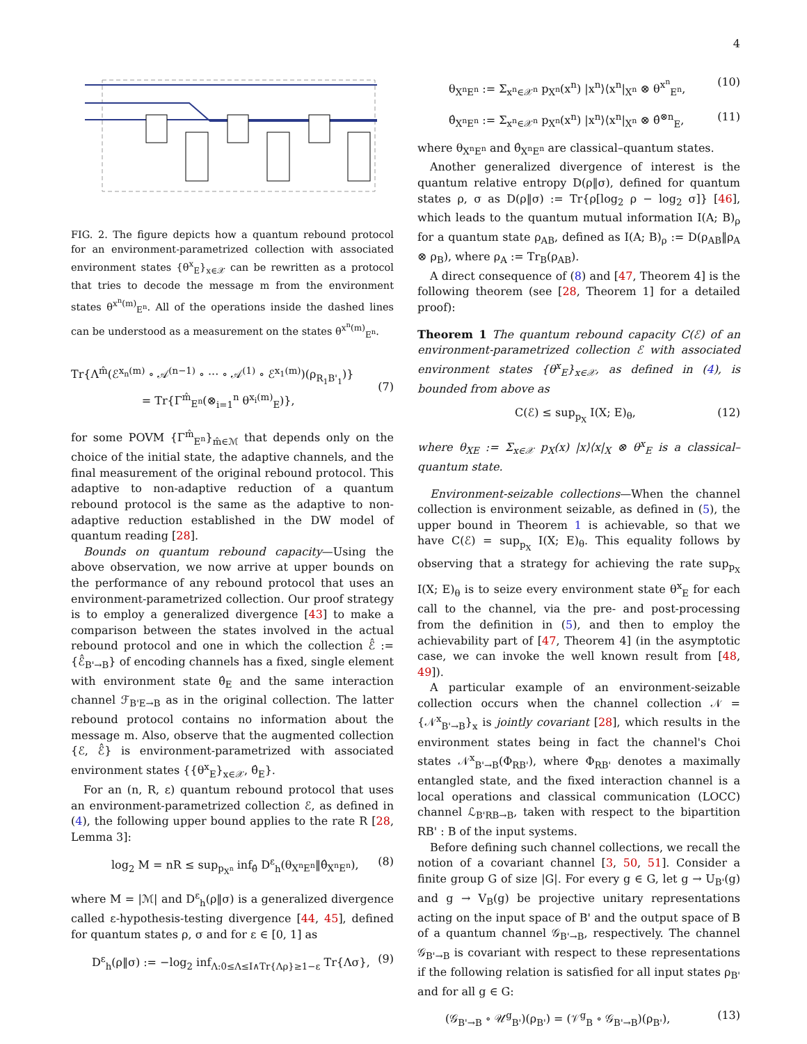4
FIG. 2. The figure depicts how a quantum rebound protocol for an environment-parametrized collection with associated environment states {θ<sup>x</sup><sub>E</sub>}<sub>x∈𝒳</sub> can be rewritten as a protocol that tries to decode the message m from the environment states θ<sup>x<sup>n</sup>(m)</sup><sub>E<sup>n</sup></sub>. All of the operations inside the dashed lines can be understood as a measurement on the states θ<sup>x<sup>n</sup>(m)</sup><sub>E<sup>n</sup></sub>.
Tr{Λ<sup>m̂</sup>(ℰ<sup>x<sub>n</sub>(m)</sup> ∘ 𝒜<sup>(n−1)</sup> ∘ ··· ∘ 𝒜<sup>(1)</sup> ∘ ℰ<sup>x<sub>1</sub>(m)</sup>)(ρ<sub>R<sub>1</sub>B'<sub>1</sub></sub>)}
= Tr{Γ<sup>m̂</sup><sub>E<sup>n</sup></sub>(⊗<sub>i=1</sub><sup>n</sup> θ<sup>x<sub>i</sub>(m)</sup><sub>E</sub>)},
(7)
for some POVM {Γ<sup>m̂</sup><sub>E<sup>n</sup></sub>}<sub>m̂∈ℳ</sub> that depends only on the choice of the initial state, the adaptive channels, and the final measurement of the original rebound protocol. This adaptive to non-adaptive reduction of a quantum rebound protocol is the same as the adaptive to non-adaptive reduction established in the DW model of quantum reading [28].
Bounds on quantum rebound capacity—Using the above observation, we now arrive at upper bounds on the performance of any rebound protocol that uses an environment-parametrized collection. Our proof strategy is to employ a generalized divergence [43] to make a comparison between the states involved in the actual rebound protocol and one in which the collection ℰ̂ := {ℰ̂<sub>B'→B</sub>} of encoding channels has a fixed, single element with environment state θ̂<sub>E</sub> and the same interaction channel ℱ<sub>B'E→B</sub> as in the original collection. The latter rebound protocol contains no information about the message m. Also, observe that the augmented collection {ℰ, ℰ̂} is environment-parametrized with associated environment states {{θ<sup>x</sup><sub>E</sub>}<sub>x∈𝒳</sub>, θ̂<sub>E</sub>}.
For an (n, R, ε) quantum rebound protocol that uses an environment-parametrized collection ℰ, as defined in (4), the following upper bound applies to the rate R [28, Lemma 3]:
log<sub>2</sub> M = nR ≤ sup<sub>p<sub>X<sup>n</sup></sub></sub> inf<sub>θ̂</sub> D<sup>ε</sup><sub>h</sub>(θ<sub>X<sup>n</sup>E<sup>n</sup></sub>‖θ̂<sub>X<sup>n</sup>E<sup>n</sup></sub>), (8)
where M = |ℳ| and D<sup>ε</sup><sub>h</sub>(ρ‖σ) is a generalized divergence called ε-hypothesis-testing divergence [44, 45], defined for quantum states ρ, σ and for ε ∈ [0, 1] as
D<sup>ε</sup><sub>h</sub>(ρ‖σ) := −log<sub>2</sub> inf<sub>Λ:0≤Λ≤I∧Tr{Λρ}≥1−ε</sub> Tr{Λσ}, (9)
θ<sub>X<sup>n</sup>E<sup>n</sup></sub> := Σ<sub>x<sup>n</sup>∈𝒳<sup>n</sup></sub> p<sub>X<sup>n</sup></sub>(x<sup>n</sup>) |x<sup>n</sup>⟩⟨x<sup>n</sup>|<sub>X<sup>n</sup></sub> ⊗ θ<sup>x<sup>n</sup></sup><sub>E<sup>n</sup></sub>, (10)
θ̂<sub>X<sup>n</sup>E<sup>n</sup></sub> := Σ<sub>x<sup>n</sup>∈𝒳<sup>n</sup></sub> p<sub>X<sup>n</sup></sub>(x<sup>n</sup>) |x<sup>n</sup>⟩⟨x<sup>n</sup>|<sub>X<sup>n</sup></sub> ⊗ θ̂<sup>⊗n</sup><sub>E</sub>, (11)
where θ<sub>X<sup>n</sup>E<sup>n</sup></sub> and θ̂<sub>X<sup>n</sup>E<sup>n</sup></sub> are classical–quantum states.
Another generalized divergence of interest is the quantum relative entropy D(ρ‖σ), defined for quantum states ρ, σ as D(ρ‖σ) := Tr{ρ[log<sub>2</sub> ρ − log<sub>2</sub> σ]} [46], which leads to the quantum mutual information I(A; B)<sub>ρ</sub> for a quantum state ρ<sub>AB</sub>, defined as I(A; B)<sub>ρ</sub> := D(ρ<sub>AB</sub>‖ρ<sub>A</sub> ⊗ ρ<sub>B</sub>), where ρ<sub>A</sub> := Tr<sub>B</sub>(ρ<sub>AB</sub>).
A direct consequence of (8) and [47, Theorem 4] is the following theorem (see [28, Theorem 1] for a detailed proof):
Theorem 1 The quantum rebound capacity C(ℰ) of an environment-parametrized collection ℰ with associated environment states {θ<sup>x</sup><sub>E</sub>}<sub>x∈𝒳</sub>, as defined in (4), is bounded from above as
C(ℰ) ≤ sup<sub>p<sub>X</sub></sub> I(X; E)<sub>θ</sub>, (12)
where θ<sub>XE</sub> := Σ<sub>x∈𝒳</sub> p<sub>X</sub>(x) |x⟩⟨x|<sub>X</sub> ⊗ θ<sup>x</sup><sub>E</sub> is a classical–quantum state.
Environment-seizable collections—When the channel collection is environment seizable, as defined in (5), the upper bound in Theorem 1 is achievable, so that we have C(ℰ) = sup<sub>p<sub>X</sub></sub> I(X; E)<sub>θ</sub>. This equality follows by observing that a strategy for achieving the rate sup<sub>p<sub>X</sub></sub> I(X; E)<sub>θ</sub> is to seize every environment state θ<sup>x</sup><sub>E</sub> for each call to the channel, via the pre- and post-processing from the definition in (5), and then to employ the achievability part of [47, Theorem 4] (in the asymptotic case, we can invoke the well known result from [48, 49]).
A particular example of an environment-seizable collection occurs when the channel collection 𝒩 = {𝒩<sup>x</sup><sub>B'→B</sub>}<sub>x</sub> is jointly covariant [28], which results in the environment states being in fact the channel's Choi states 𝒩<sup>x</sup><sub>B'→B</sub>(Φ<sub>RB'</sub>), where Φ<sub>RB'</sub> denotes a maximally entangled state, and the fixed interaction channel is a local operations and classical communication (LOCC) channel ℒ<sub>B'RB→B</sub>, taken with respect to the bipartition RB' : B of the input systems.
Before defining such channel collections, we recall the notion of a covariant channel [3, 50, 51]. Consider a finite group G of size |G|. For every g ∈ G, let g → U<sub>B'</sub>(g) and g → V<sub>B</sub>(g) be projective unitary representations acting on the input space of B' and the output space of B of a quantum channel 𝒢<sub>B'→B</sub>, respectively. The channel 𝒢<sub>B'→B</sub> is covariant with respect to these representations if the following relation is satisfied for all input states ρ<sub>B'</sub> and for all g ∈ G:
(𝒢<sub>B'→B</sub> ∘ 𝒰<sup>g</sup><sub>B'</sub>)(ρ<sub>B'</sub>) = (𝒱<sup>g</sup><sub>B</sub> ∘ 𝒢<sub>B'→B</sub>)(ρ<sub>B'</sub>), (13)